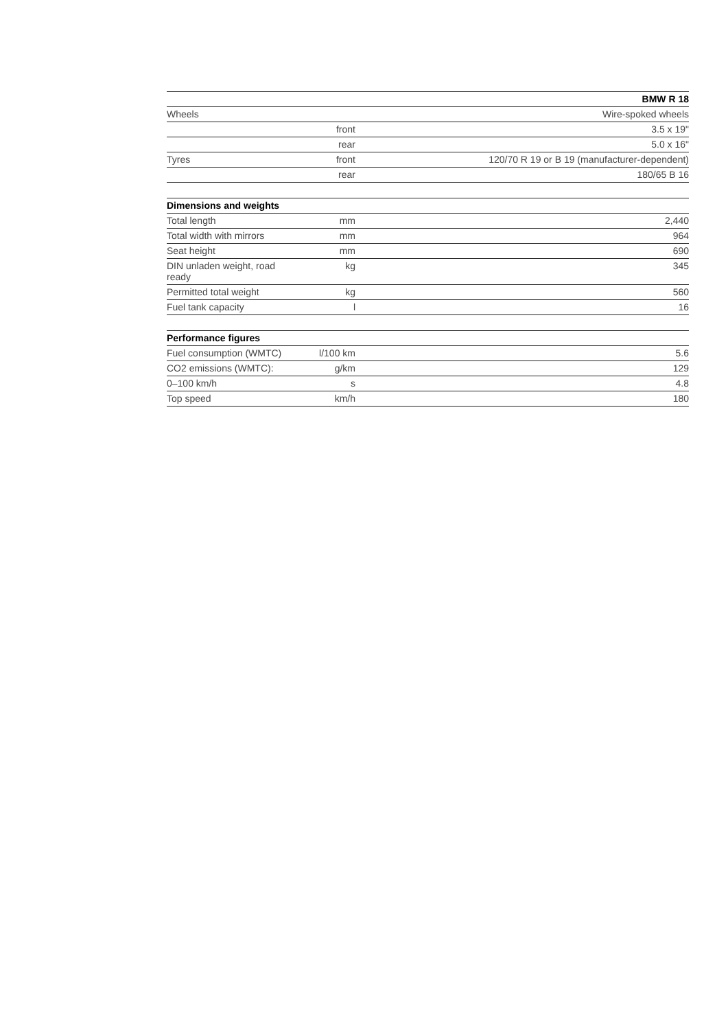| | | BMW R 18 |
| Wheels | | Wire-spoked wheels |
| | front | 3.5 x 19" |
| | rear | 5.0 x 16" |
| Tyres | front | 120/70 R 19 or B 19 (manufacturer-dependent) |
| | rear | 180/65 B 16 |
| Dimensions and weights | | |
| --- | --- | --- |
| Total length | mm | 2,440 |
| Total width with mirrors | mm | 964 |
| Seat height | mm | 690 |
| DIN unladen weight, road ready | kg | 345 |
| Permitted total weight | kg | 560 |
| Fuel tank capacity | l | 16 |
| Performance figures | | |
| --- | --- | --- |
| Fuel consumption (WMTC) | l/100 km | 5.6 |
| CO2 emissions (WMTC): | g/km | 129 |
| 0–100 km/h | s | 4.8 |
| Top speed | km/h | 180 |